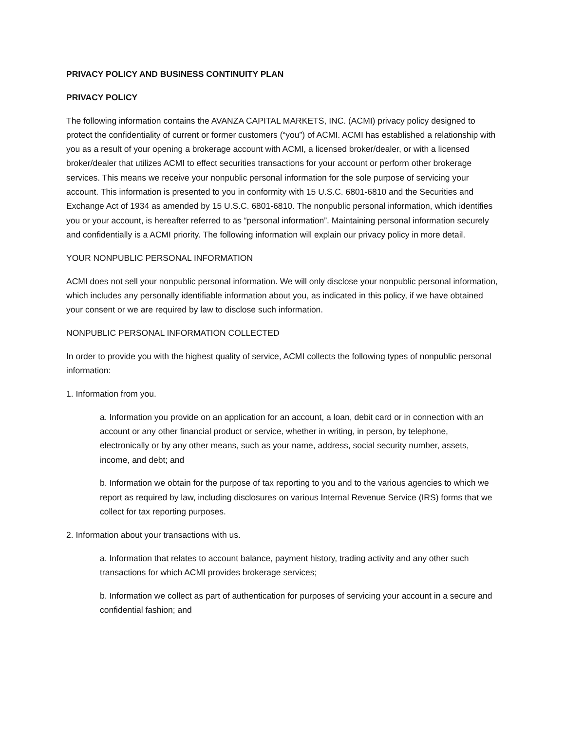PRIVACY POLICY AND BUSINESS CONTINUITY PLAN
PRIVACY POLICY
The following information contains the AVANZA CAPITAL MARKETS, INC. (ACMI) privacy policy designed to protect the confidentiality of current or former customers (“you”) of ACMI. ACMI has established a relationship with you as a result of your opening a brokerage account with ACMI, a licensed broker/dealer, or with a licensed broker/dealer that utilizes ACMI to effect securities transactions for your account or perform other brokerage services. This means we receive your nonpublic personal information for the sole purpose of servicing your account. This information is presented to you in conformity with 15 U.S.C. 6801-6810 and the Securities and Exchange Act of 1934 as amended by 15 U.S.C. 6801-6810. The nonpublic personal information, which identifies you or your account, is hereafter referred to as “personal information”. Maintaining personal information securely and confidentially is a ACMI priority. The following information will explain our privacy policy in more detail.
YOUR NONPUBLIC PERSONAL INFORMATION
ACMI does not sell your nonpublic personal information. We will only disclose your nonpublic personal information, which includes any personally identifiable information about you, as indicated in this policy, if we have obtained your consent or we are required by law to disclose such information.
NONPUBLIC PERSONAL INFORMATION COLLECTED
In order to provide you with the highest quality of service, ACMI collects the following types of nonpublic personal information:
1. Information from you.
a. Information you provide on an application for an account, a loan, debit card or in connection with an account or any other financial product or service, whether in writing, in person, by telephone, electronically or by any other means, such as your name, address, social security number, assets, income, and debt; and
b. Information we obtain for the purpose of tax reporting to you and to the various agencies to which we report as required by law, including disclosures on various Internal Revenue Service (IRS) forms that we collect for tax reporting purposes.
2. Information about your transactions with us.
a. Information that relates to account balance, payment history, trading activity and any other such transactions for which ACMI provides brokerage services;
b. Information we collect as part of authentication for purposes of servicing your account in a secure and confidential fashion; and